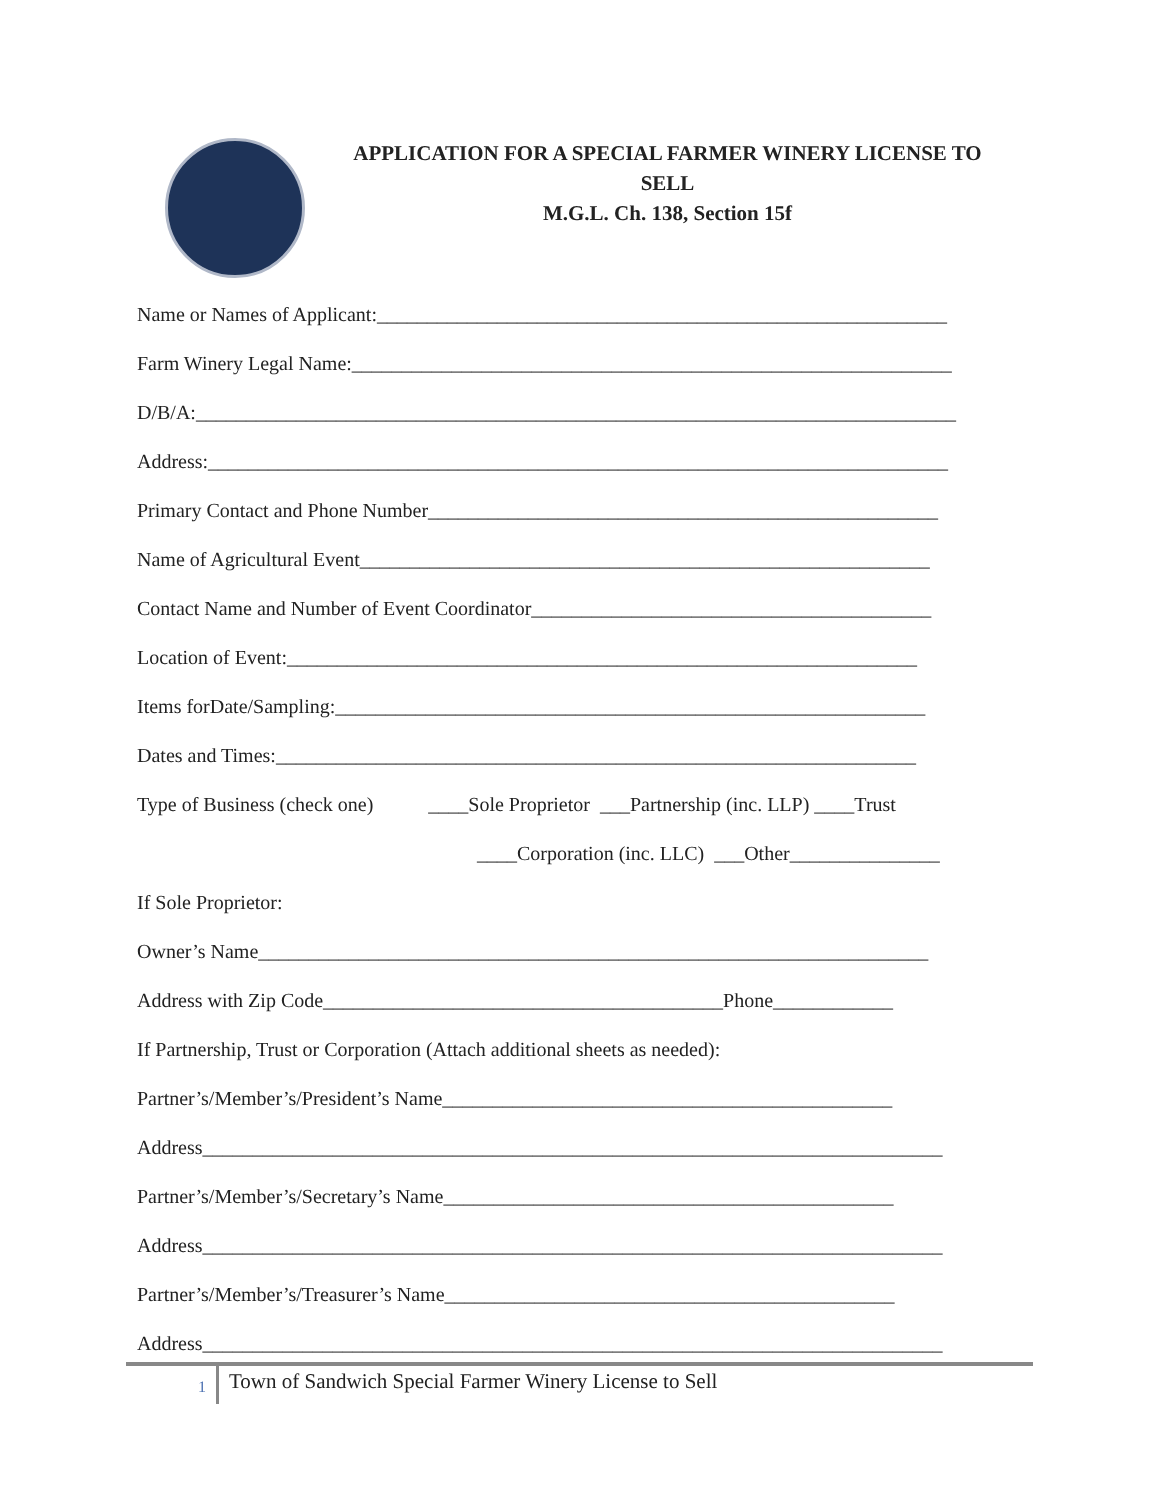APPLICATION FOR A SPECIAL FARMER WINERY LICENSE TO
SELL
M.G.L. Ch. 138, Section 15f
Name or Names of Applicant:_________________________________________________________
Farm Winery Legal Name:____________________________________________________________
D/B/A:____________________________________________________________________________
Address:__________________________________________________________________________
Primary Contact and Phone Number___________________________________________________
Name of Agricultural Event_________________________________________________________
Contact Name and Number of Event Coordinator________________________________________
Location of Event:_______________________________________________________________
Items forDate/Sampling:___________________________________________________________
Dates and Times:________________________________________________________________
Type of Business (check one) ____Sole Proprietor ___Partnership (inc. LLP) ____Trust
____Corporation (inc. LLC) ___Other_______________
If Sole Proprietor:
Owner’s Name___________________________________________________________________
Address with Zip Code________________________________________Phone____________
If Partnership, Trust or Corporation (Attach additional sheets as needed):
Partner’s/Member’s/President’s Name_____________________________________________
Address__________________________________________________________________________
Partner’s/Member’s/Secretary’s Name_____________________________________________
Address__________________________________________________________________________
Partner’s/Member’s/Treasurer’s Name_____________________________________________
Address__________________________________________________________________________
1 Town of Sandwich Special Farmer Winery License to Sell